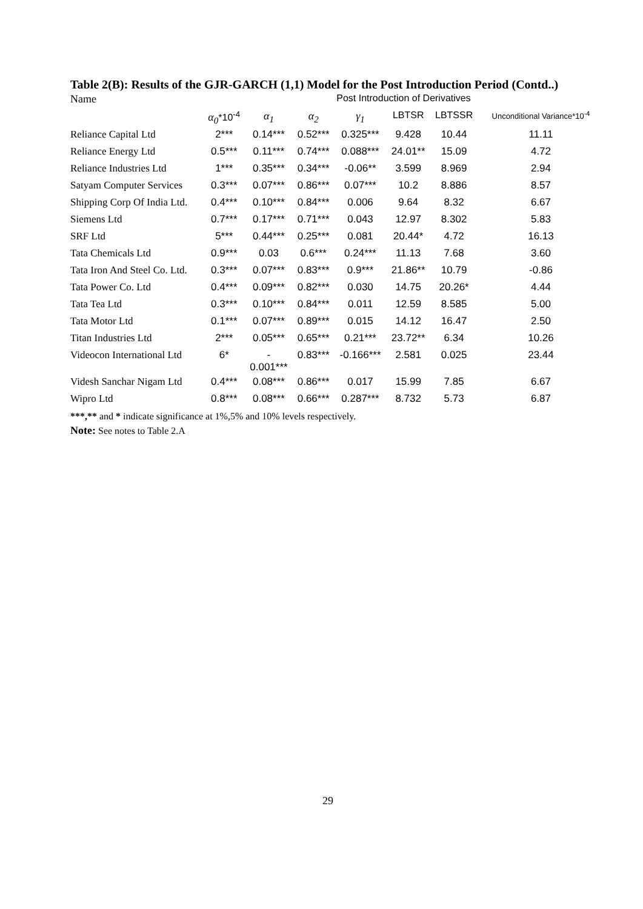Table 2(B): Results of the GJR-GARCH (1,1) Model for the Post Introduction Period (Contd..)
| Name | Post Introduction of Derivatives | | | | | | |
| | α<sub>0</sub> *10<sup>-4</sup> | α<sub>1</sub> | α<sub>2</sub> | γ<sub>1</sub> | LBTSR | LBTSSR | Unconditional Variance*10<sup>-4</sup> |
| Reliance Capital Ltd | 2*** | 0.14*** | 0.52*** | 0.325*** | 9.428 | 10.44 | 11.11 |
| Reliance Energy Ltd | 0.5*** | 0.11*** | 0.74*** | 0.088*** | 24.01** | 15.09 | 4.72 |
| Reliance Industries Ltd | 1*** | 0.35*** | 0.34*** | -0.06** | 3.599 | 8.969 | 2.94 |
| Satyam Computer Services | 0.3*** | 0.07*** | 0.86*** | 0.07*** | 10.2 | 8.886 | 8.57 |
| Shipping Corp Of India Ltd. | 0.4*** | 0.10*** | 0.84*** | 0.006 | 9.64 | 8.32 | 6.67 |
| Siemens Ltd | 0.7*** | 0.17*** | 0.71*** | 0.043 | 12.97 | 8.302 | 5.83 |
| SRF Ltd | 5*** | 0.44*** | 0.25*** | 0.081 | 20.44* | 4.72 | 16.13 |
| Tata Chemicals Ltd | 0.9*** | 0.03 | 0.6*** | 0.24*** | 11.13 | 7.68 | 3.60 |
| Tata Iron And Steel Co. Ltd. | 0.3*** | 0.07*** | 0.83*** | 0.9*** | 21.86** | 10.79 | -0.86 |
| Tata Power Co. Ltd | 0.4*** | 0.09*** | 0.82*** | 0.030 | 14.75 | 20.26* | 4.44 |
| Tata Tea Ltd | 0.3*** | 0.10*** | 0.84*** | 0.011 | 12.59 | 8.585 | 5.00 |
| Tata Motor Ltd | 0.1*** | 0.07*** | 0.89*** | 0.015 | 14.12 | 16.47 | 2.50 |
| Titan Industries Ltd | 2*** | 0.05*** | 0.65*** | 0.21*** | 23.72** | 6.34 | 10.26 |
| Videocon International Ltd | 6* | - 0.001*** | 0.83*** | -0.166*** | 2.581 | 0.025 | 23.44 |
| Videsh Sanchar Nigam Ltd | 0.4*** | 0.08*** | 0.86*** | 0.017 | 15.99 | 7.85 | 6.67 |
| Wipro Ltd | 0.8*** | 0.08*** | 0.66*** | 0.287*** | 8.732 | 5.73 | 6.87 |
***,** and * indicate significance at 1%,5% and 10% levels respectively.
Note: See notes to Table 2.A
29